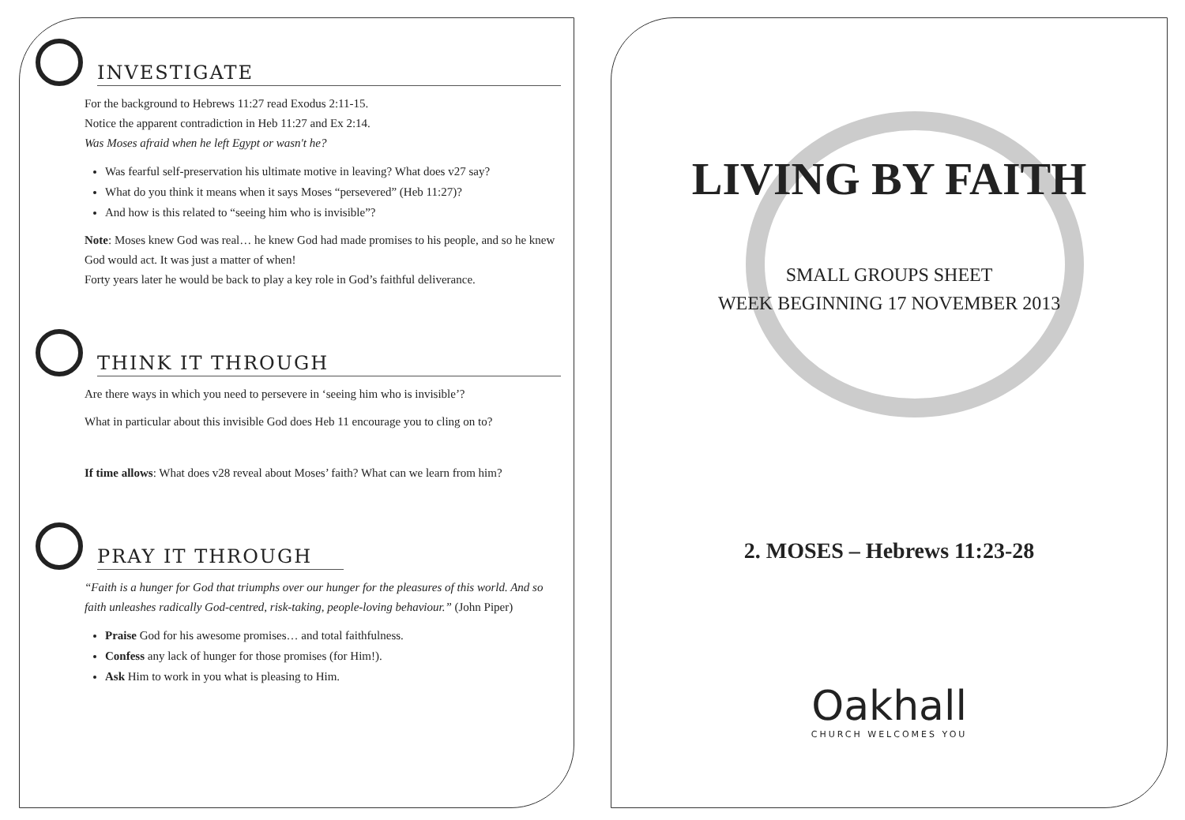INVESTIGATE
For the background to Hebrews 11:27 read Exodus 2:11-15.
Notice the apparent contradiction in Heb 11:27 and Ex 2:14.
Was Moses afraid when he left Egypt or wasn't he?
Was fearful self-preservation his ultimate motive in leaving? What does v27 say?
What do you think it means when it says Moses “persevered” (Heb 11:27)?
And how is this related to “seeing him who is invisible”?
Note: Moses knew God was real… he knew God had made promises to his people, and so he knew God would act. It was just a matter of when!
Forty years later he would be back to play a key role in God’s faithful deliverance.
THINK IT THROUGH
Are there ways in which you need to persevere in ‘seeing him who is invisible’?
What in particular about this invisible God does Heb 11 encourage you to cling on to?
If time allows: What does v28 reveal about Moses’ faith? What can we learn from him?
PRAY IT THROUGH
“Faith is a hunger for God that triumphs over our hunger for the pleasures of this world. And so faith unleashes radically God-centred, risk-taking, people-loving behaviour.” (John Piper)
Praise God for his awesome promises… and total faithfulness.
Confess any lack of hunger for those promises (for Him!).
Ask Him to work in you what is pleasing to Him.
LIVING BY FAITH
SMALL GROUPS SHEET
WEEK BEGINNING 17 NOVEMBER 2013
2. MOSES – Hebrews 11:23-28
Oakhall
CHURCH WELCOMES YOU